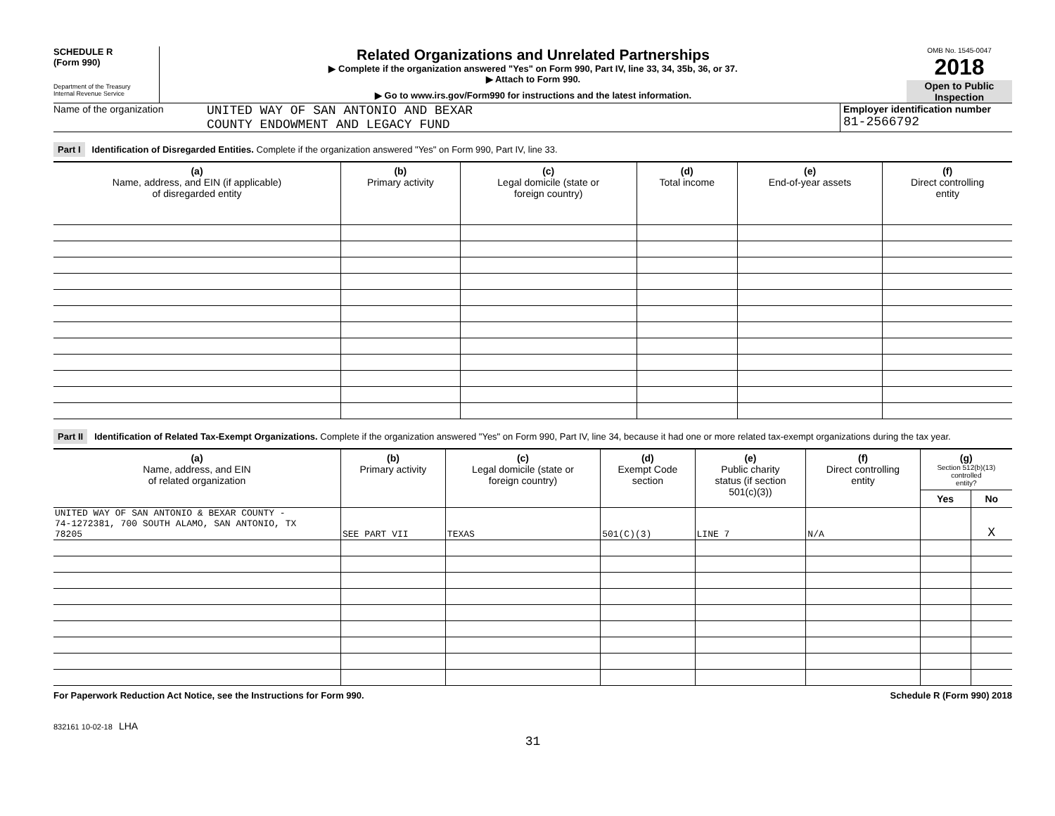SCHEDULE R
(Form 990)
Department of the Treasury
Internal Revenue Service
Related Organizations and Unrelated Partnerships
▶ Complete if the organization answered "Yes" on Form 990, Part IV, line 33, 34, 35b, 36, or 37.
▶ Attach to Form 990.
▶ Go to www.irs.gov/Form990 for instructions and the latest information.
OMB No. 1545-0047
2018
Open to Public
Inspection
Name of the organization
UNITED WAY OF SAN ANTONIO AND BEXAR
COUNTY ENDOWMENT AND LEGACY FUND
Employer identification number
81-2566792
Part I Identification of Disregarded Entities. Complete if the organization answered "Yes" on Form 990, Part IV, line 33.
| (a) Name, address, and EIN (if applicable) of disregarded entity | (b) Primary activity | (c) Legal domicile (state or foreign country) | (d) Total income | (e) End-of-year assets | (f) Direct controlling entity |
| --- | --- | --- | --- | --- | --- |
Part II Identification of Related Tax-Exempt Organizations. Complete if the organization answered "Yes" on Form 990, Part IV, line 34, because it had one or more related tax-exempt organizations during the tax year.
| (a) Name, address, and EIN of related organization | (b) Primary activity | (c) Legal domicile (state or foreign country) | (d) Exempt Code section | (e) Public charity status (if section 501(c)(3)) | (f) Direct controlling entity | (g) Section 512(b)(13) controlled entity? | |
| --- | --- | --- | --- | --- | --- | --- | --- |
| | | | | | | Yes | No |
| UNITED WAY OF SAN ANTONIO & BEXAR COUNTY - 74-1272381, 700 SOUTH ALAMO, SAN ANTONIO, TX 78205 | SEE PART VII | TEXAS | 501(C)(3) | LINE 7 | N/A | | X |
For Paperwork Reduction Act Notice, see the Instructions for Form 990. Schedule R (Form 990) 2018
832161 10-02-18 LHA
31